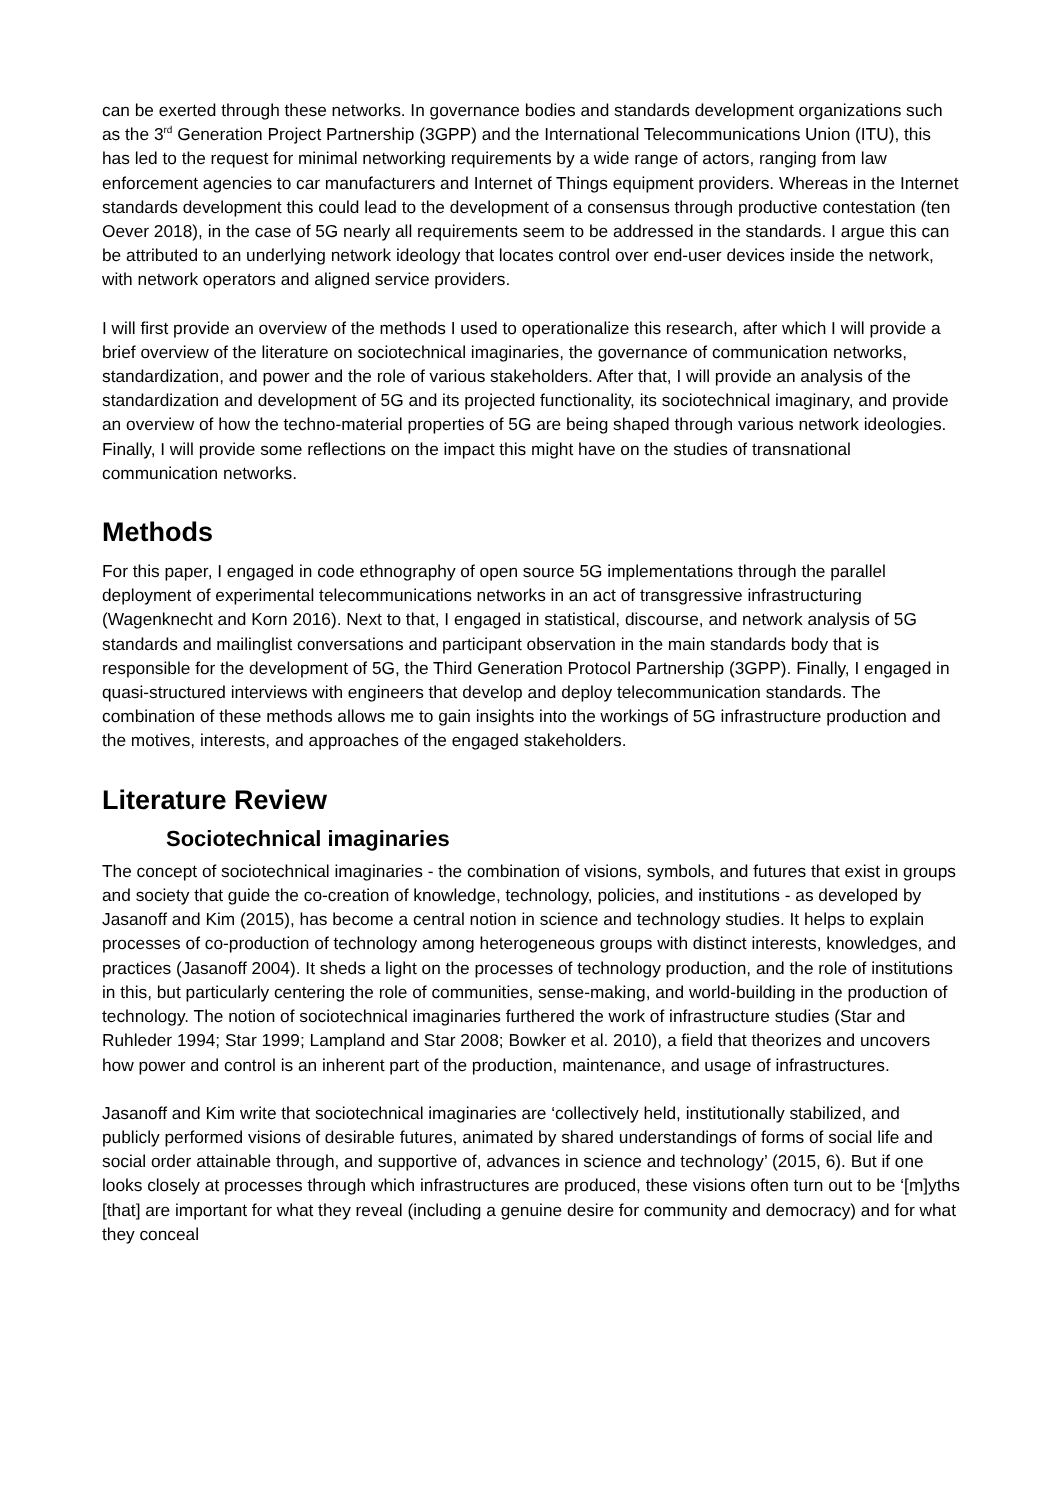can be exerted through these networks. In governance bodies and standards development organizations such as the 3<sup>rd</sup> Generation Project Partnership (3GPP) and the International Telecommunications Union (ITU), this has led to the request for minimal networking requirements by a wide range of actors, ranging from law enforcement agencies to car manufacturers and Internet of Things equipment providers. Whereas in the Internet standards development this could lead to the development of a consensus through productive contestation (ten Oever 2018), in the case of 5G nearly all requirements seem to be addressed in the standards. I argue this can be attributed to an underlying network ideology that locates control over end-user devices inside the network, with network operators and aligned service providers.
I will first provide an overview of the methods I used to operationalize this research, after which I will provide a brief overview of the literature on sociotechnical imaginaries, the governance of communication networks, standardization, and power and the role of various stakeholders. After that, I will provide an analysis of the standardization and development of 5G and its projected functionality, its sociotechnical imaginary, and provide an overview of how the techno-material properties of 5G are being shaped through various network ideologies. Finally, I will provide some reflections on the impact this might have on the studies of transnational communication networks.
Methods
For this paper, I engaged in code ethnography of open source 5G implementations through the parallel deployment of experimental telecommunications networks in an act of transgressive infrastructuring (Wagenknecht and Korn 2016). Next to that, I engaged in statistical, discourse, and network analysis of 5G standards and mailinglist conversations and participant observation in the main standards body that is responsible for the development of 5G, the Third Generation Protocol Partnership (3GPP). Finally, I engaged in quasi-structured interviews with engineers that develop and deploy telecommunication standards. The combination of these methods allows me to gain insights into the workings of 5G infrastructure production and the motives, interests, and approaches of the engaged stakeholders.
Literature Review
Sociotechnical imaginaries
The concept of sociotechnical imaginaries - the combination of visions, symbols, and futures that exist in groups and society that guide the co-creation of knowledge, technology, policies, and institutions - as developed by Jasanoff and Kim (2015), has become a central notion in science and technology studies. It helps to explain processes of co-production of technology among heterogeneous groups with distinct interests, knowledges, and practices (Jasanoff 2004). It sheds a light on the processes of technology production, and the role of institutions in this, but particularly centering the role of communities, sense-making, and world-building in the production of technology. The notion of sociotechnical imaginaries furthered the work of infrastructure studies (Star and Ruhleder 1994; Star 1999; Lampland and Star 2008; Bowker et al. 2010), a field that theorizes and uncovers how power and control is an inherent part of the production, maintenance, and usage of infrastructures.
Jasanoff and Kim write that sociotechnical imaginaries are ‘collectively held, institutionally stabilized, and publicly performed visions of desirable futures, animated by shared understandings of forms of social life and social order attainable through, and supportive of, advances in science and technology’ (2015, 6). But if one looks closely at processes through which infrastructures are produced, these visions often turn out to be ‘[m]yths [that] are important for what they reveal (including a genuine desire for community and democracy) and for what they conceal